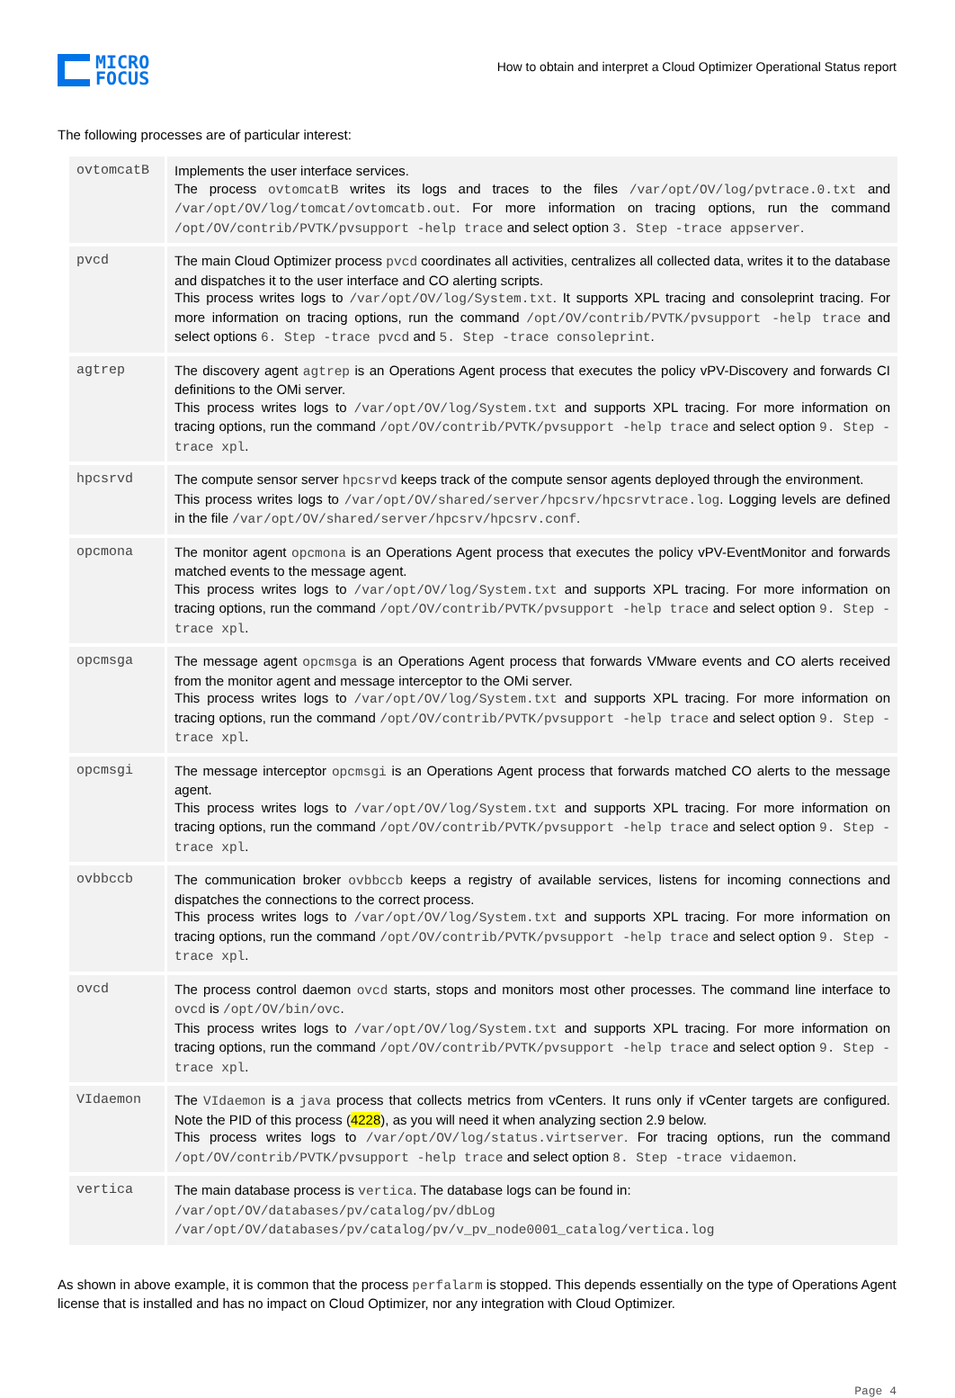MICRO
FOCUS
How to obtain and interpret a Cloud Optimizer Operational Status report
The following processes are of particular interest:
| ovtomcatB | Implements the user interface services. The process ovtomcatB writes its logs and traces to the files /var/opt/OV/log/pvtrace.0.txt and /var/opt/OV/log/tomcat/ovtomcatb.out . For more information on tracing options, run the command /opt/OV/contrib/PVTK/pvsupport -help trace and select option 3. Step -trace appserver . |
| pvcd | The main Cloud Optimizer process pvcd coordinates all activities, centralizes all collected data, writes it to the database and dispatches it to the user interface and CO alerting scripts. This process writes logs to /var/opt/OV/log/System.txt . It supports XPL tracing and consoleprint tracing. For more information on tracing options, run the command /opt/OV/contrib/PVTK/pvsupport -help trace and select options 6. Step -trace pvcd and 5. Step -trace consoleprint . |
| agtrep | The discovery agent agtrep is an Operations Agent process that executes the policy vPV-Discovery and forwards CI definitions to the OMi server. This process writes logs to /var/opt/OV/log/System.txt and supports XPL tracing. For more information on tracing options, run the command /opt/OV/contrib/PVTK/pvsupport -help trace and select option 9. Step -trace xpl . |
| hpcsrvd | The compute sensor server hpcsrvd keeps track of the compute sensor agents deployed through the environment. This process writes logs to /var/opt/OV/shared/server/hpcsrv/hpcsrvtrace.log . Logging levels are defined in the file /var/opt/OV/shared/server/hpcsrv/hpcsrv.conf . |
| opcmona | The monitor agent opcmona is an Operations Agent process that executes the policy vPV-EventMonitor and forwards matched events to the message agent. This process writes logs to /var/opt/OV/log/System.txt and supports XPL tracing. For more information on tracing options, run the command /opt/OV/contrib/PVTK/pvsupport -help trace and select option 9. Step -trace xpl . |
| opcmsga | The message agent opcmsga is an Operations Agent process that forwards VMware events and CO alerts received from the monitor agent and message interceptor to the OMi server. This process writes logs to /var/opt/OV/log/System.txt and supports XPL tracing. For more information on tracing options, run the command /opt/OV/contrib/PVTK/pvsupport -help trace and select option 9. Step -trace xpl . |
| opcmsgi | The message interceptor opcmsgi is an Operations Agent process that forwards matched CO alerts to the message agent. This process writes logs to /var/opt/OV/log/System.txt and supports XPL tracing. For more information on tracing options, run the command /opt/OV/contrib/PVTK/pvsupport -help trace and select option 9. Step -trace xpl . |
| ovbbccb | The communication broker ovbbccb keeps a registry of available services, listens for incoming connections and dispatches the connections to the correct process. This process writes logs to /var/opt/OV/log/System.txt and supports XPL tracing. For more information on tracing options, run the command /opt/OV/contrib/PVTK/pvsupport -help trace and select option 9. Step -trace xpl . |
| ovcd | The process control daemon ovcd starts, stops and monitors most other processes. The command line interface to ovcd is /opt/OV/bin/ovc . This process writes logs to /var/opt/OV/log/System.txt and supports XPL tracing. For more information on tracing options, run the command /opt/OV/contrib/PVTK/pvsupport -help trace and select option 9. Step -trace xpl . |
| VIdaemon | The VIdaemon is a java process that collects metrics from vCenters. It runs only if vCenter targets are configured. Note the PID of this process ( 4228 ), as you will need it when analyzing section 2.9 below. This process writes logs to /var/opt/OV/log/status.virtserver . For tracing options, run the command /opt/OV/contrib/PVTK/pvsupport -help trace and select option 8. Step -trace vidaemon . |
| vertica | The main database process is vertica . The database logs can be found in: /var/opt/OV/databases/pv/catalog/pv/dbLog /var/opt/OV/databases/pv/catalog/pv/v_pv_node0001_catalog/vertica.log |
As shown in above example, it is common that the process perfalarm is stopped. This depends essentially on the type of Operations Agent license that is installed and has no impact on Cloud Optimizer, nor any integration with Cloud Optimizer.
Page 4